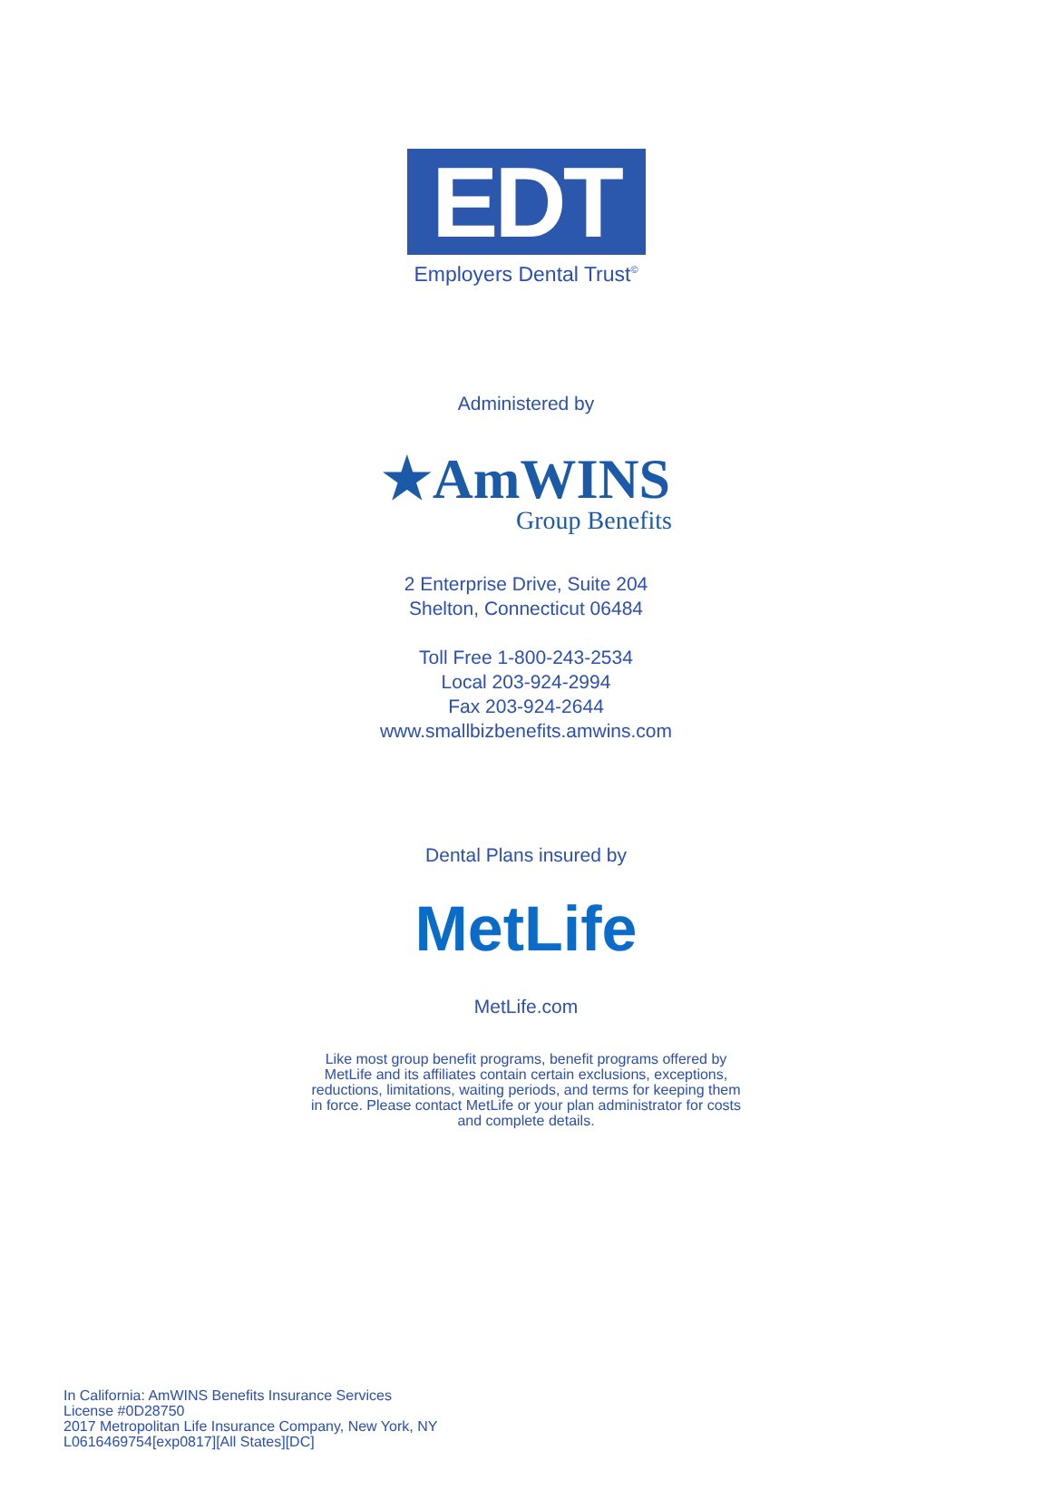EDT
Employers Dental Trust<sup>©</sup>
Administered by
★AmWINS
Group Benefits
2 Enterprise Drive, Suite 204
Shelton, Connecticut 06484
Toll Free 1-800-243-2534
Local 203-924-2994
Fax 203-924-2644
www.smallbizbenefits.amwins.com
Dental Plans insured by
MetLife
MetLife.com
Like most group benefit programs, benefit programs offered by
MetLife and its affiliates contain certain exclusions, exceptions,
reductions, limitations, waiting periods, and terms for keeping them
in force. Please contact MetLife or your plan administrator for costs
and complete details.
In California: AmWINS Benefits Insurance Services
License #0D28750
2017 Metropolitan Life Insurance Company, New York, NY
L0616469754[exp0817][All States][DC]